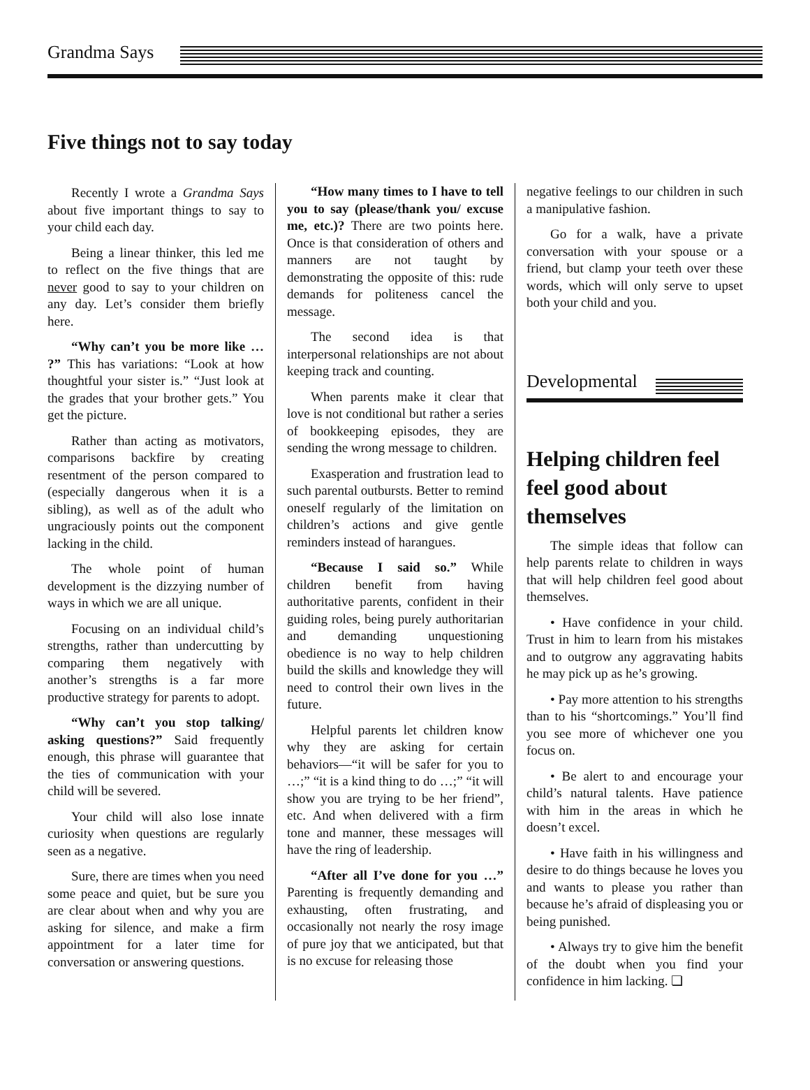Grandma Says
Five things not to say today
Recently I wrote a Grandma Says about five important things to say to your child each day.
Being a linear thinker, this led me to reflect on the five things that are never good to say to your children on any day. Let’s consider them briefly here.
“Why can’t you be more like … ?” This has variations: “Look at how thoughtful your sister is.” “Just look at the grades that your brother gets.” You get the picture.
Rather than acting as motivators, comparisons backfire by creating resentment of the person compared to (especially dangerous when it is a sibling), as well as of the adult who ungraciously points out the component lacking in the child.
The whole point of human development is the dizzying number of ways in which we are all unique.
Focusing on an individual child’s strengths, rather than undercutting by comparing them negatively with another’s strengths is a far more productive strategy for parents to adopt.
“Why can’t you stop talking/ asking questions?” Said frequently enough, this phrase will guarantee that the ties of communication with your child will be severed.
Your child will also lose innate curiosity when questions are regularly seen as a negative.
Sure, there are times when you need some peace and quiet, but be sure you are clear about when and why you are asking for silence, and make a firm appointment for a later time for conversation or answering questions.
“How many times to I have to tell you to say (please/thank you/ excuse me, etc.)? There are two points here. Once is that consideration of others and manners are not taught by demonstrating the opposite of this: rude demands for politeness cancel the message.
The second idea is that interpersonal relationships are not about keeping track and counting.
When parents make it clear that love is not conditional but rather a series of bookkeeping episodes, they are sending the wrong message to children.
Exasperation and frustration lead to such parental outbursts. Better to remind oneself regularly of the limitation on children’s actions and give gentle reminders instead of harangues.
“Because I said so.” While children benefit from having authoritative parents, confident in their guiding roles, being purely authoritarian and demanding unquestioning obedience is no way to help children build the skills and knowledge they will need to control their own lives in the future.
Helpful parents let children know why they are asking for certain behaviors—“it will be safer for you to …;” “it is a kind thing to do …;” “it will show you are trying to be her friend”, etc. And when delivered with a firm tone and manner, these messages will have the ring of leadership.
“After all I’ve done for you …” Parenting is frequently demanding and exhausting, often frustrating, and occasionally not nearly the rosy image of pure joy that we anticipated, but that is no excuse for releasing those
negative feelings to our children in such a manipulative fashion.
Go for a walk, have a private conversation with your spouse or a friend, but clamp your teeth over these words, which will only serve to upset both your child and you.
Developmental
Helping children feel feel good about themselves
The simple ideas that follow can help parents relate to children in ways that will help children feel good about themselves.
• Have confidence in your child. Trust in him to learn from his mistakes and to outgrow any aggravating habits he may pick up as he’s growing.
• Pay more attention to his strengths than to his “shortcomings.” You’ll find you see more of whichever one you focus on.
• Be alert to and encourage your child’s natural talents. Have patience with him in the areas in which he doesn’t excel.
• Have faith in his willingness and desire to do things because he loves you and wants to please you rather than because he’s afraid of displeasing you or being punished.
• Always try to give him the benefit of the doubt when you find your confidence in him lacking. ❏